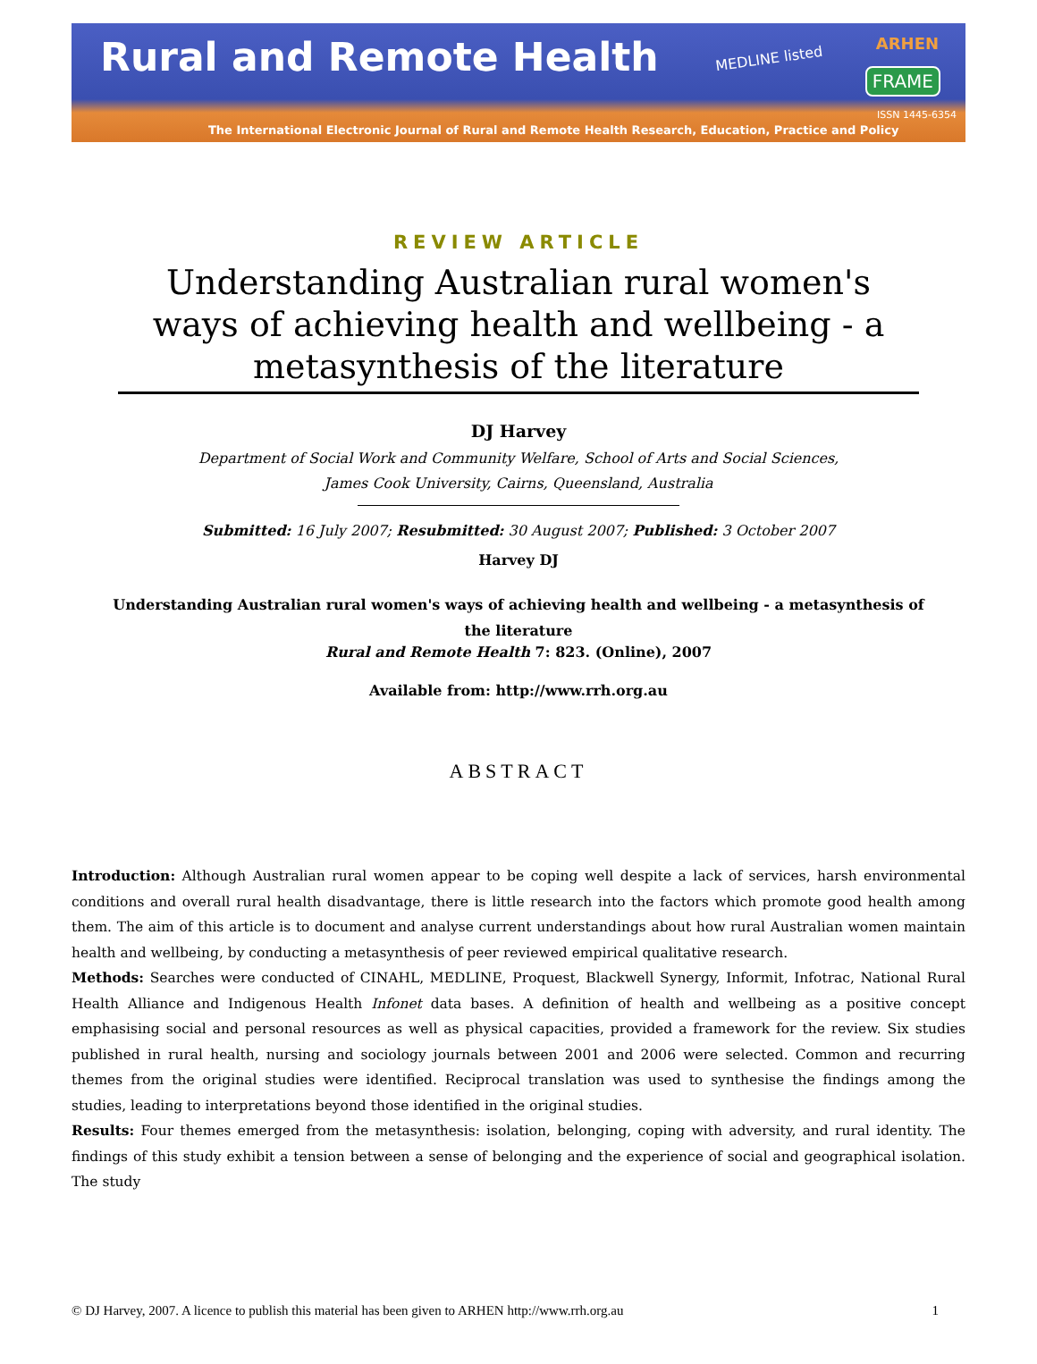Rural and Remote Health
MEDLINE listed
ARHEN
FRAME
ISSN 1445-6354
The International Electronic Journal of Rural and Remote Health Research, Education, Practice and Policy
REVIEW ARTICLE
Understanding Australian rural women's ways of achieving health and wellbeing - a metasynthesis of the literature
DJ Harvey
Department of Social Work and Community Welfare, School of Arts and Social Sciences,
James Cook University, Cairns, Queensland, Australia
Submitted: 16 July 2007; Resubmitted: 30 August 2007; Published: 3 October 2007
Harvey DJ
Understanding Australian rural women's ways of achieving health and wellbeing - a metasynthesis of the literature
Rural and Remote Health 7: 823. (Online), 2007
Available from: http://www.rrh.org.au
ABSTRACT
Introduction: Although Australian rural women appear to be coping well despite a lack of services, harsh environmental conditions and overall rural health disadvantage, there is little research into the factors which promote good health among them. The aim of this article is to document and analyse current understandings about how rural Australian women maintain health and wellbeing, by conducting a metasynthesis of peer reviewed empirical qualitative research.
Methods: Searches were conducted of CINAHL, MEDLINE, Proquest, Blackwell Synergy, Informit, Infotrac, National Rural Health Alliance and Indigenous Health Infonet data bases. A definition of health and wellbeing as a positive concept emphasising social and personal resources as well as physical capacities, provided a framework for the review. Six studies published in rural health, nursing and sociology journals between 2001 and 2006 were selected. Common and recurring themes from the original studies were identified. Reciprocal translation was used to synthesise the findings among the studies, leading to interpretations beyond those identified in the original studies.
Results: Four themes emerged from the metasynthesis: isolation, belonging, coping with adversity, and rural identity. The findings of this study exhibit a tension between a sense of belonging and the experience of social and geographical isolation. The study
© DJ Harvey, 2007. A licence to publish this material has been given to ARHEN http://www.rrh.org.au 1